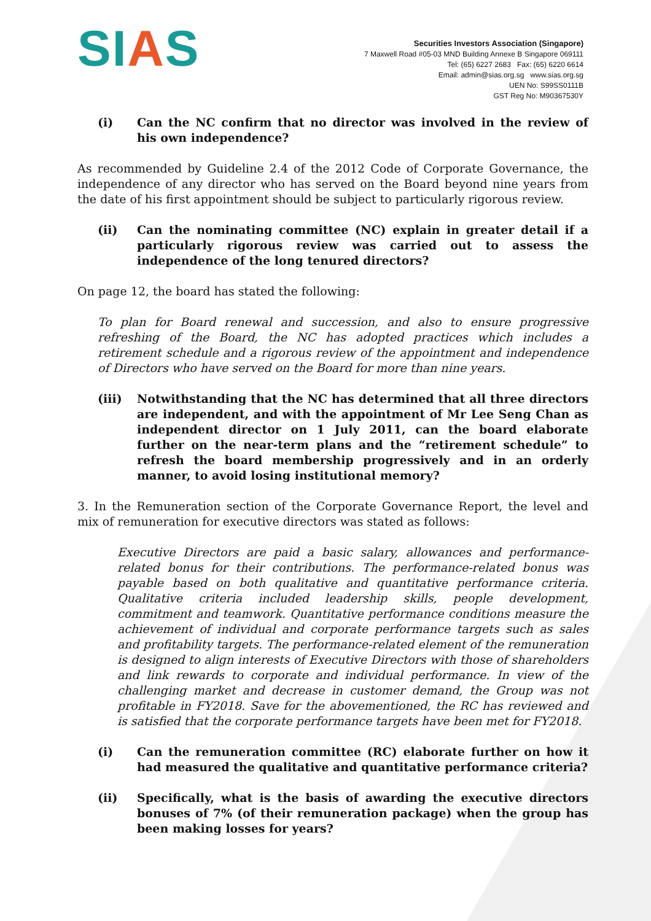SIAS
Securities Investors Association (Singapore)
7 Maxwell Road #05-03 MND Building Annexe B Singapore 069111
Tel: (65) 6227 2683 Fax: (65) 6220 6614
Email: admin@sias.org.sg www.sias.org.sg
UEN No: S99SS0111B
GST Reg No: M90367530Y
(i) Can the NC confirm that no director was involved in the review of his own independence?
As recommended by Guideline 2.4 of the 2012 Code of Corporate Governance, the independence of any director who has served on the Board beyond nine years from the date of his first appointment should be subject to particularly rigorous review.
(ii) Can the nominating committee (NC) explain in greater detail if a particularly rigorous review was carried out to assess the independence of the long tenured directors?
On page 12, the board has stated the following:
To plan for Board renewal and succession, and also to ensure progressive refreshing of the Board, the NC has adopted practices which includes a retirement schedule and a rigorous review of the appointment and independence of Directors who have served on the Board for more than nine years.
(iii) Notwithstanding that the NC has determined that all three directors are independent, and with the appointment of Mr Lee Seng Chan as independent director on 1 July 2011, can the board elaborate further on the near-term plans and the “retirement schedule” to refresh the board membership progressively and in an orderly manner, to avoid losing institutional memory?
3. In the Remuneration section of the Corporate Governance Report, the level and mix of remuneration for executive directors was stated as follows:
Executive Directors are paid a basic salary, allowances and performance-related bonus for their contributions. The performance-related bonus was payable based on both qualitative and quantitative performance criteria. Qualitative criteria included leadership skills, people development, commitment and teamwork. Quantitative performance conditions measure the achievement of individual and corporate performance targets such as sales and profitability targets. The performance-related element of the remuneration is designed to align interests of Executive Directors with those of shareholders and link rewards to corporate and individual performance. In view of the challenging market and decrease in customer demand, the Group was not profitable in FY2018. Save for the abovementioned, the RC has reviewed and is satisfied that the corporate performance targets have been met for FY2018.
(i) Can the remuneration committee (RC) elaborate further on how it had measured the qualitative and quantitative performance criteria?
(ii) Specifically, what is the basis of awarding the executive directors bonuses of 7% (of their remuneration package) when the group has been making losses for years?